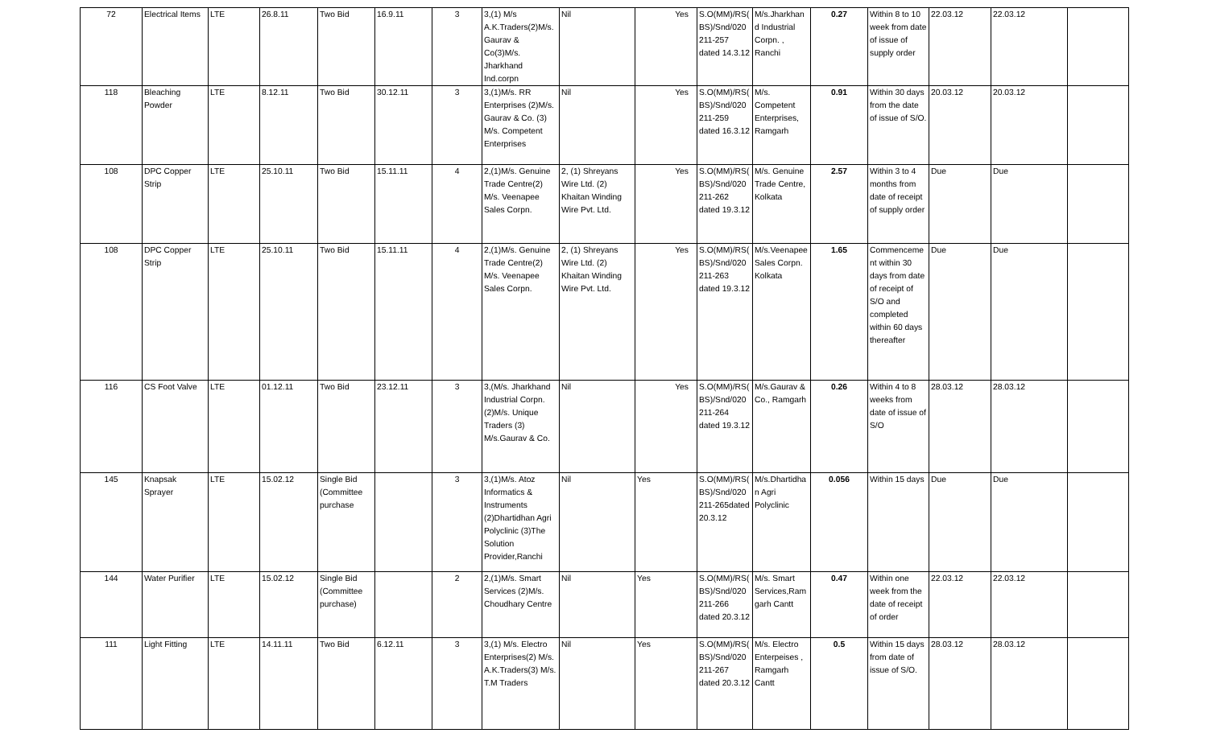| 72 | Electrical Items | LTE | 26.8.11 | Two Bid | 16.9.11 | 3 | 3,(1) M/s A.K.Traders(2)M/s. Gaurav & Co(3)M/s. Jharkhand Ind.corpn | Nil | Yes | S.O(MM)/RS(BS)/Snd/020211-257 dated 14.3.12 | M/s.Jharkhand Industrial Corpn. , Ranchi | 0.27 | Within 8 to 10 week from date of issue of supply order | 22.03.12 | 22.03.12 | |
| 118 | Bleaching Powder | LTE | 8.12.11 | Two Bid | 30.12.11 | 3 | 3,(1)M/s. RR Enterprises (2)M/s. Gaurav & Co. (3) M/s. Competent Enterprises | Nil | Yes | S.O(MM)/RS(BS)/Snd/020211-259 dated 16.3.12 | M/s. Competent Enterprises, Ramgarh | 0.91 | Within 30 days from the date of issue of S/O. | 20.03.12 | 20.03.12 | |
| 108 | DPC Copper Strip | LTE | 25.10.11 | Two Bid | 15.11.11 | 4 | 2,(1)M/s. Genuine Trade Centre(2) M/s. Veenapee Sales Corpn. | 2, (1) Shreyans Wire Ltd. (2) Khaitan Winding Wire Pvt. Ltd. | Yes | S.O(MM)/RS(BS)/Snd/020211-262 dated 19.3.12 | M/s. Genuine Trade Centre, Kolkata | 2.57 | Within 3 to 4 months from date of receipt of supply order | Due | Due | |
| 108 | DPC Copper Strip | LTE | 25.10.11 | Two Bid | 15.11.11 | 4 | 2,(1)M/s. Genuine Trade Centre(2) M/s. Veenapee Sales Corpn. | 2, (1) Shreyans Wire Ltd. (2) Khaitan Winding Wire Pvt. Ltd. | Yes | S.O(MM)/RS(BS)/Snd/020211-263 dated 19.3.12 | M/s.Veenapee Sales Corpn. Kolkata | 1.65 | Commencement within 30 days from date of receipt of S/O and completed within 60 days thereafter | Due | Due | |
| 116 | CS Foot Valve | LTE | 01.12.11 | Two Bid | 23.12.11 | 3 | 3,(M/s. Jharkhand Industrial Corpn. (2)M/s. Unique Traders (3) M/s.Gaurav & Co. | Nil | Yes | S.O(MM)/RS(BS)/Snd/020211-264 dated 19.3.12 | M/s.Gaurav & Co., Ramgarh | 0.26 | Within 4 to 8 weeks from date of issue of S/O | 28.03.12 | 28.03.12 | |
| 145 | Knapsak Sprayer | LTE | 15.02.12 | Single Bid (Committee purchase | | 3 | 3,(1)M/s. Atoz Informatics & Instruments (2)Dhartidhan Agri Polyclinic (3)The Solution Provider,Ranchi | Nil | Yes | S.O(MM)/RS(BS)/Snd/020211-265dated 20.3.12 | M/s.Dhartidhan Agri Polyclinic | 0.056 | Within 15 days | Due | Due | |
| 144 | Water Purifier | LTE | 15.02.12 | Single Bid (Committee purchase) | | 2 | 2,(1)M/s. Smart Services (2)M/s. Choudhary Centre | Nil | Yes | S.O(MM)/RS(BS)/Snd/020211-266 dated 20.3.12 | M/s. Smart Services,Ramgarh Cantt | 0.47 | Within one week from the date of receipt of order | 22.03.12 | 22.03.12 | |
| 111 | Light Fitting | LTE | 14.11.11 | Two Bid | 6.12.11 | 3 | 3,(1) M/s. Electro Enterprises(2) M/s. A.K.Traders(3) M/s. T.M Traders | Nil | Yes | S.O(MM)/RS(BS)/Snd/020211-267 dated 20.3.12 | M/s. Electro Enterpeises , Ramgarh Cantt | 0.5 | Within 15 days from date of issue of S/O. | 28.03.12 | 28.03.12 | |